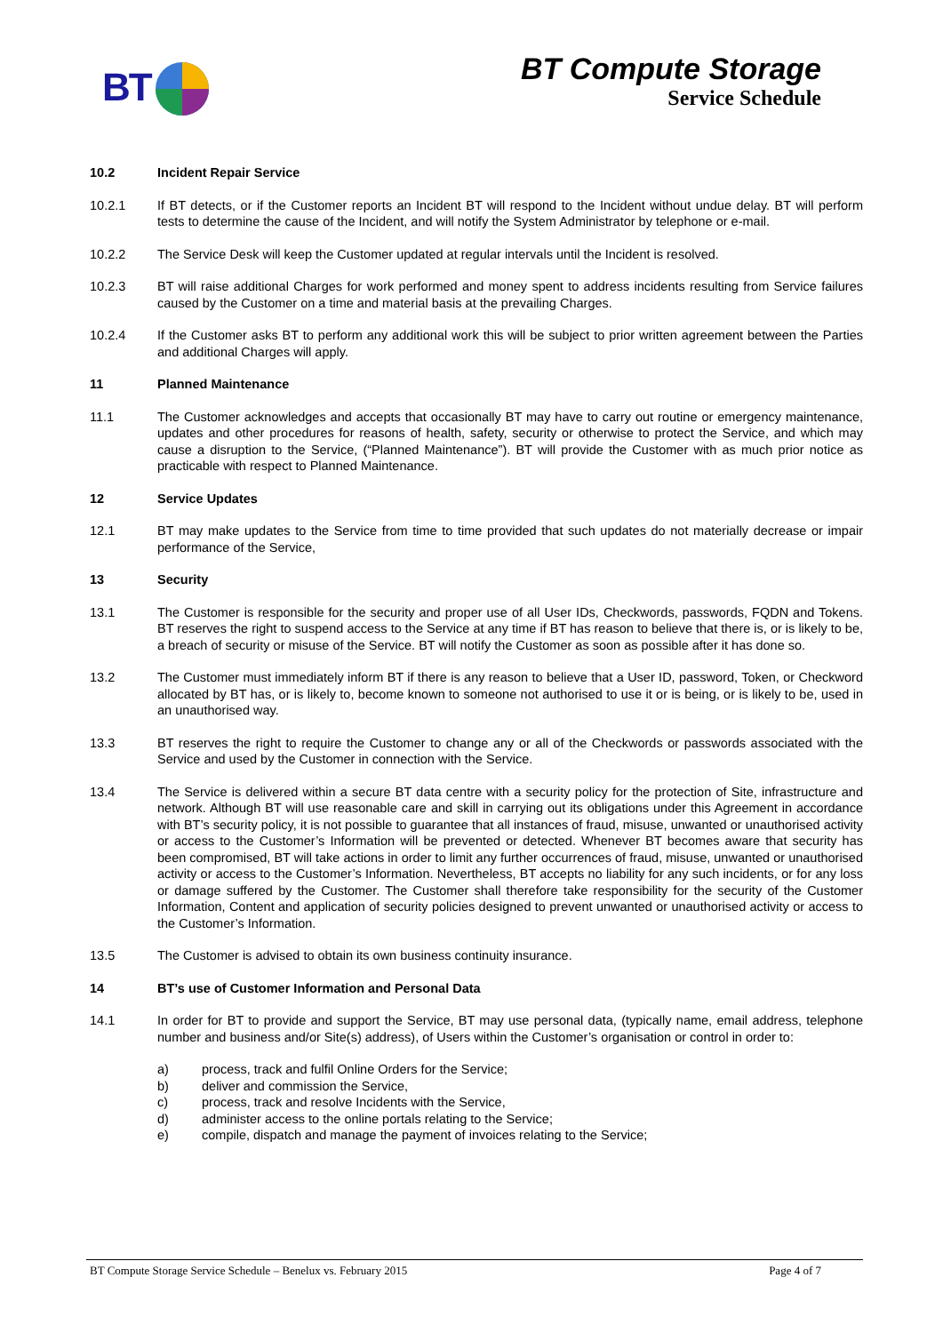BT
BT Compute Storage
Service Schedule
10.2 Incident Repair Service
10.2.1 If BT detects, or if the Customer reports an Incident BT will respond to the Incident without undue delay. BT will perform tests to determine the cause of the Incident, and will notify the System Administrator by telephone or e-mail.
10.2.2 The Service Desk will keep the Customer updated at regular intervals until the Incident is resolved.
10.2.3 BT will raise additional Charges for work performed and money spent to address incidents resulting from Service failures caused by the Customer on a time and material basis at the prevailing Charges.
10.2.4 If the Customer asks BT to perform any additional work this will be subject to prior written agreement between the Parties and additional Charges will apply.
11 Planned Maintenance
11.1 The Customer acknowledges and accepts that occasionally BT may have to carry out routine or emergency maintenance, updates and other procedures for reasons of health, safety, security or otherwise to protect the Service, and which may cause a disruption to the Service, (“Planned Maintenance”). BT will provide the Customer with as much prior notice as practicable with respect to Planned Maintenance.
12 Service Updates
12.1 BT may make updates to the Service from time to time provided that such updates do not materially decrease or impair performance of the Service,
13 Security
13.1 The Customer is responsible for the security and proper use of all User IDs, Checkwords, passwords, FQDN and Tokens. BT reserves the right to suspend access to the Service at any time if BT has reason to believe that there is, or is likely to be, a breach of security or misuse of the Service. BT will notify the Customer as soon as possible after it has done so.
13.2 The Customer must immediately inform BT if there is any reason to believe that a User ID, password, Token, or Checkword allocated by BT has, or is likely to, become known to someone not authorised to use it or is being, or is likely to be, used in an unauthorised way.
13.3 BT reserves the right to require the Customer to change any or all of the Checkwords or passwords associated with the Service and used by the Customer in connection with the Service.
13.4 The Service is delivered within a secure BT data centre with a security policy for the protection of Site, infrastructure and network. Although BT will use reasonable care and skill in carrying out its obligations under this Agreement in accordance with BT’s security policy, it is not possible to guarantee that all instances of fraud, misuse, unwanted or unauthorised activity or access to the Customer’s Information will be prevented or detected. Whenever BT becomes aware that security has been compromised, BT will take actions in order to limit any further occurrences of fraud, misuse, unwanted or unauthorised activity or access to the Customer’s Information. Nevertheless, BT accepts no liability for any such incidents, or for any loss or damage suffered by the Customer. The Customer shall therefore take responsibility for the security of the Customer Information, Content and application of security policies designed to prevent unwanted or unauthorised activity or access to the Customer’s Information.
13.5 The Customer is advised to obtain its own business continuity insurance.
14 BT’s use of Customer Information and Personal Data
14.1 In order for BT to provide and support the Service, BT may use personal data, (typically name, email address, telephone number and business and/or Site(s) address), of Users within the Customer’s organisation or control in order to:
a) process, track and fulfil Online Orders for the Service;
b) deliver and commission the Service,
c) process, track and resolve Incidents with the Service,
d) administer access to the online portals relating to the Service;
e) compile, dispatch and manage the payment of invoices relating to the Service;
BT Compute Storage Service Schedule – Benelux vs. February 2015 Page 4 of 7